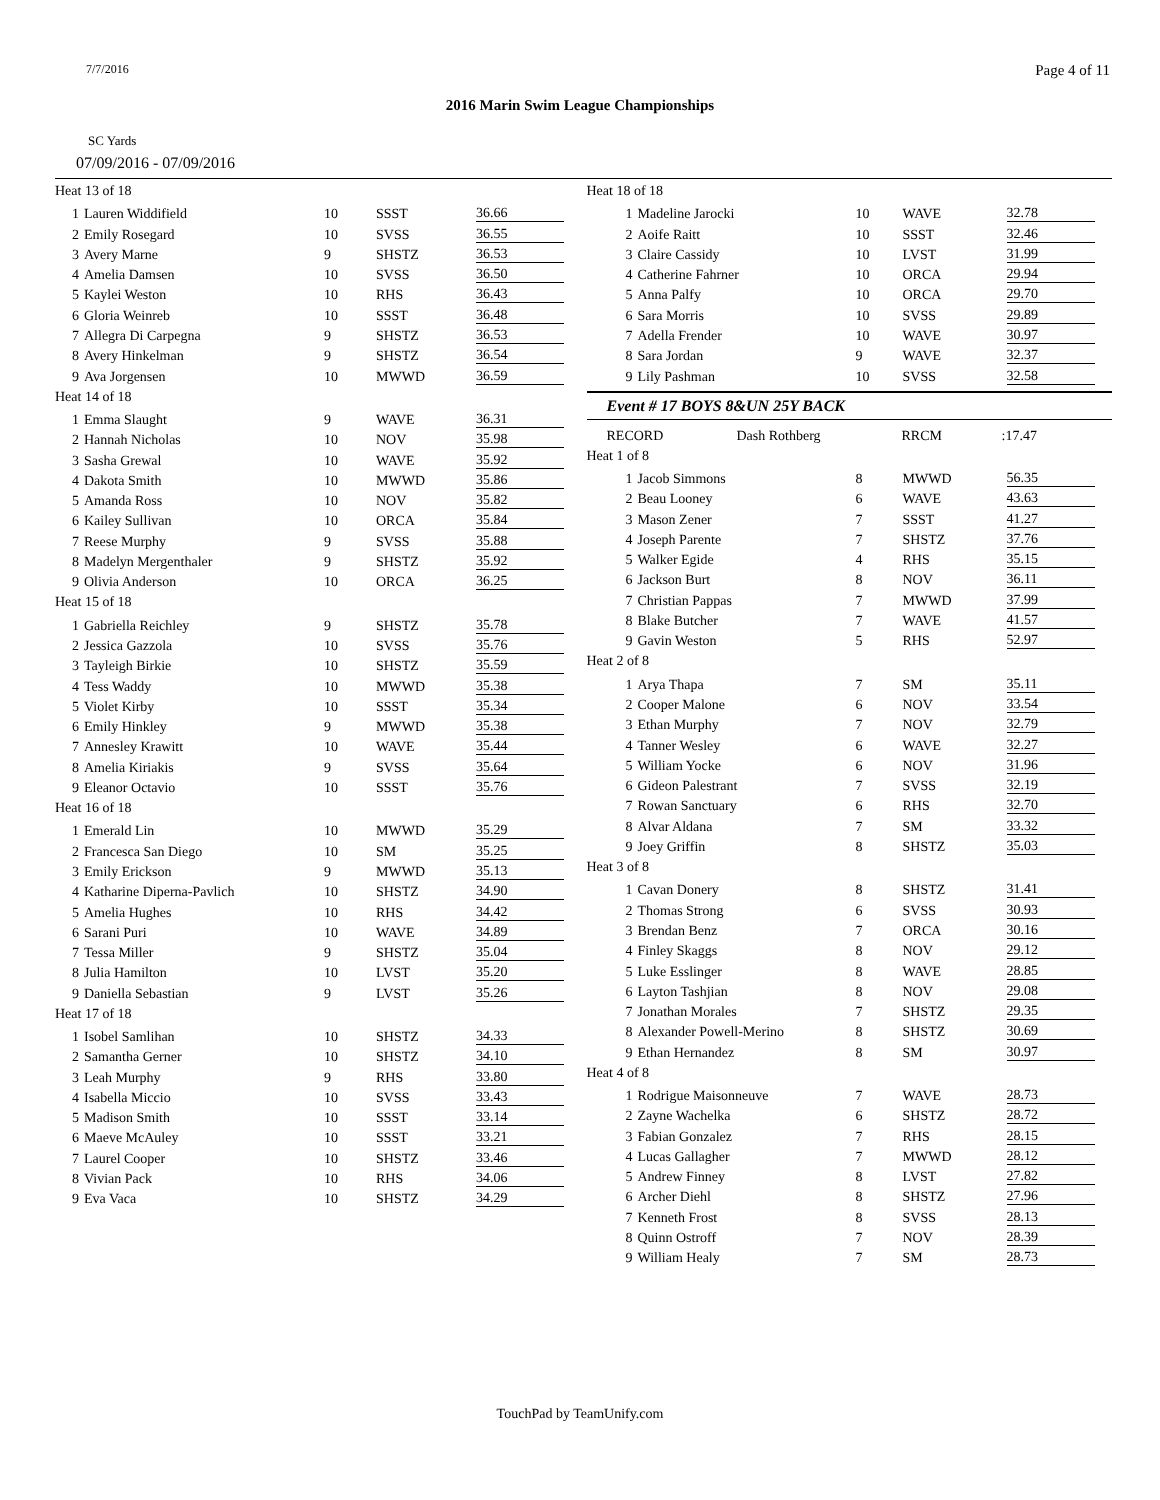7/7/2016 Page 4 of 11
2016 Marin Swim League Championships
SC Yards
07/09/2016 - 07/09/2016
Heat 13 of 18
| 1 | Lauren Widdifield | 10 | SSST | 36.66 |
| 2 | Emily Rosegard | 10 | SVSS | 36.55 |
| 3 | Avery Marne | 9 | SHSTZ | 36.53 |
| 4 | Amelia Damsen | 10 | SVSS | 36.50 |
| 5 | Kaylei Weston | 10 | RHS | 36.43 |
| 6 | Gloria Weinreb | 10 | SSST | 36.48 |
| 7 | Allegra Di Carpegna | 9 | SHSTZ | 36.53 |
| 8 | Avery Hinkelman | 9 | SHSTZ | 36.54 |
| 9 | Ava Jorgensen | 10 | MWWD | 36.59 |
Heat 14 of 18
| 1 | Emma Slaught | 9 | WAVE | 36.31 |
| 2 | Hannah Nicholas | 10 | NOV | 35.98 |
| 3 | Sasha Grewal | 10 | WAVE | 35.92 |
| 4 | Dakota Smith | 10 | MWWD | 35.86 |
| 5 | Amanda Ross | 10 | NOV | 35.82 |
| 6 | Kailey Sullivan | 10 | ORCA | 35.84 |
| 7 | Reese Murphy | 9 | SVSS | 35.88 |
| 8 | Madelyn Mergenthaler | 9 | SHSTZ | 35.92 |
| 9 | Olivia Anderson | 10 | ORCA | 36.25 |
Heat 15 of 18
| 1 | Gabriella Reichley | 9 | SHSTZ | 35.78 |
| 2 | Jessica Gazzola | 10 | SVSS | 35.76 |
| 3 | Tayleigh Birkie | 10 | SHSTZ | 35.59 |
| 4 | Tess Waddy | 10 | MWWD | 35.38 |
| 5 | Violet Kirby | 10 | SSST | 35.34 |
| 6 | Emily Hinkley | 9 | MWWD | 35.38 |
| 7 | Annesley Krawitt | 10 | WAVE | 35.44 |
| 8 | Amelia Kiriakis | 9 | SVSS | 35.64 |
| 9 | Eleanor Octavio | 10 | SSST | 35.76 |
Heat 16 of 18
| 1 | Emerald Lin | 10 | MWWD | 35.29 |
| 2 | Francesca San Diego | 10 | SM | 35.25 |
| 3 | Emily Erickson | 9 | MWWD | 35.13 |
| 4 | Katharine Diperna-Pavlich | 10 | SHSTZ | 34.90 |
| 5 | Amelia Hughes | 10 | RHS | 34.42 |
| 6 | Sarani Puri | 10 | WAVE | 34.89 |
| 7 | Tessa Miller | 9 | SHSTZ | 35.04 |
| 8 | Julia Hamilton | 10 | LVST | 35.20 |
| 9 | Daniella Sebastian | 9 | LVST | 35.26 |
Heat 17 of 18
| 1 | Isobel Samlihan | 10 | SHSTZ | 34.33 |
| 2 | Samantha Gerner | 10 | SHSTZ | 34.10 |
| 3 | Leah Murphy | 9 | RHS | 33.80 |
| 4 | Isabella Miccio | 10 | SVSS | 33.43 |
| 5 | Madison Smith | 10 | SSST | 33.14 |
| 6 | Maeve McAuley | 10 | SSST | 33.21 |
| 7 | Laurel Cooper | 10 | SHSTZ | 33.46 |
| 8 | Vivian Pack | 10 | RHS | 34.06 |
| 9 | Eva Vaca | 10 | SHSTZ | 34.29 |
Heat 18 of 18
| 1 | Madeline Jarocki | 10 | WAVE | 32.78 |
| 2 | Aoife Raitt | 10 | SSST | 32.46 |
| 3 | Claire Cassidy | 10 | LVST | 31.99 |
| 4 | Catherine Fahrner | 10 | ORCA | 29.94 |
| 5 | Anna Palfy | 10 | ORCA | 29.70 |
| 6 | Sara Morris | 10 | SVSS | 29.89 |
| 7 | Adella Frender | 10 | WAVE | 30.97 |
| 8 | Sara Jordan | 9 | WAVE | 32.37 |
| 9 | Lily Pashman | 10 | SVSS | 32.58 |
Event # 17 BOYS 8&UN 25Y BACK
| | RECORD | Dash Rothberg | RRCM | :17.47 |
Heat 1 of 8
| 1 | Jacob Simmons | 8 | MWWD | 56.35 |
| 2 | Beau Looney | 6 | WAVE | 43.63 |
| 3 | Mason Zener | 7 | SSST | 41.27 |
| 4 | Joseph Parente | 7 | SHSTZ | 37.76 |
| 5 | Walker Egide | 4 | RHS | 35.15 |
| 6 | Jackson Burt | 8 | NOV | 36.11 |
| 7 | Christian Pappas | 7 | MWWD | 37.99 |
| 8 | Blake Butcher | 7 | WAVE | 41.57 |
| 9 | Gavin Weston | 5 | RHS | 52.97 |
Heat 2 of 8
| 1 | Arya Thapa | 7 | SM | 35.11 |
| 2 | Cooper Malone | 6 | NOV | 33.54 |
| 3 | Ethan Murphy | 7 | NOV | 32.79 |
| 4 | Tanner Wesley | 6 | WAVE | 32.27 |
| 5 | William Yocke | 6 | NOV | 31.96 |
| 6 | Gideon Palestrant | 7 | SVSS | 32.19 |
| 7 | Rowan Sanctuary | 6 | RHS | 32.70 |
| 8 | Alvar Aldana | 7 | SM | 33.32 |
| 9 | Joey Griffin | 8 | SHSTZ | 35.03 |
Heat 3 of 8
| 1 | Cavan Donery | 8 | SHSTZ | 31.41 |
| 2 | Thomas Strong | 6 | SVSS | 30.93 |
| 3 | Brendan Benz | 7 | ORCA | 30.16 |
| 4 | Finley Skaggs | 8 | NOV | 29.12 |
| 5 | Luke Esslinger | 8 | WAVE | 28.85 |
| 6 | Layton Tashjian | 8 | NOV | 29.08 |
| 7 | Jonathan Morales | 7 | SHSTZ | 29.35 |
| 8 | Alexander Powell-Merino | 8 | SHSTZ | 30.69 |
| 9 | Ethan Hernandez | 8 | SM | 30.97 |
Heat 4 of 8
| 1 | Rodrigue Maisonneuve | 7 | WAVE | 28.73 |
| 2 | Zayne Wachelka | 6 | SHSTZ | 28.72 |
| 3 | Fabian Gonzalez | 7 | RHS | 28.15 |
| 4 | Lucas Gallagher | 7 | MWWD | 28.12 |
| 5 | Andrew Finney | 8 | LVST | 27.82 |
| 6 | Archer Diehl | 8 | SHSTZ | 27.96 |
| 7 | Kenneth Frost | 8 | SVSS | 28.13 |
| 8 | Quinn Ostroff | 7 | NOV | 28.39 |
| 9 | William Healy | 7 | SM | 28.73 |
TouchPad by TeamUnify.com